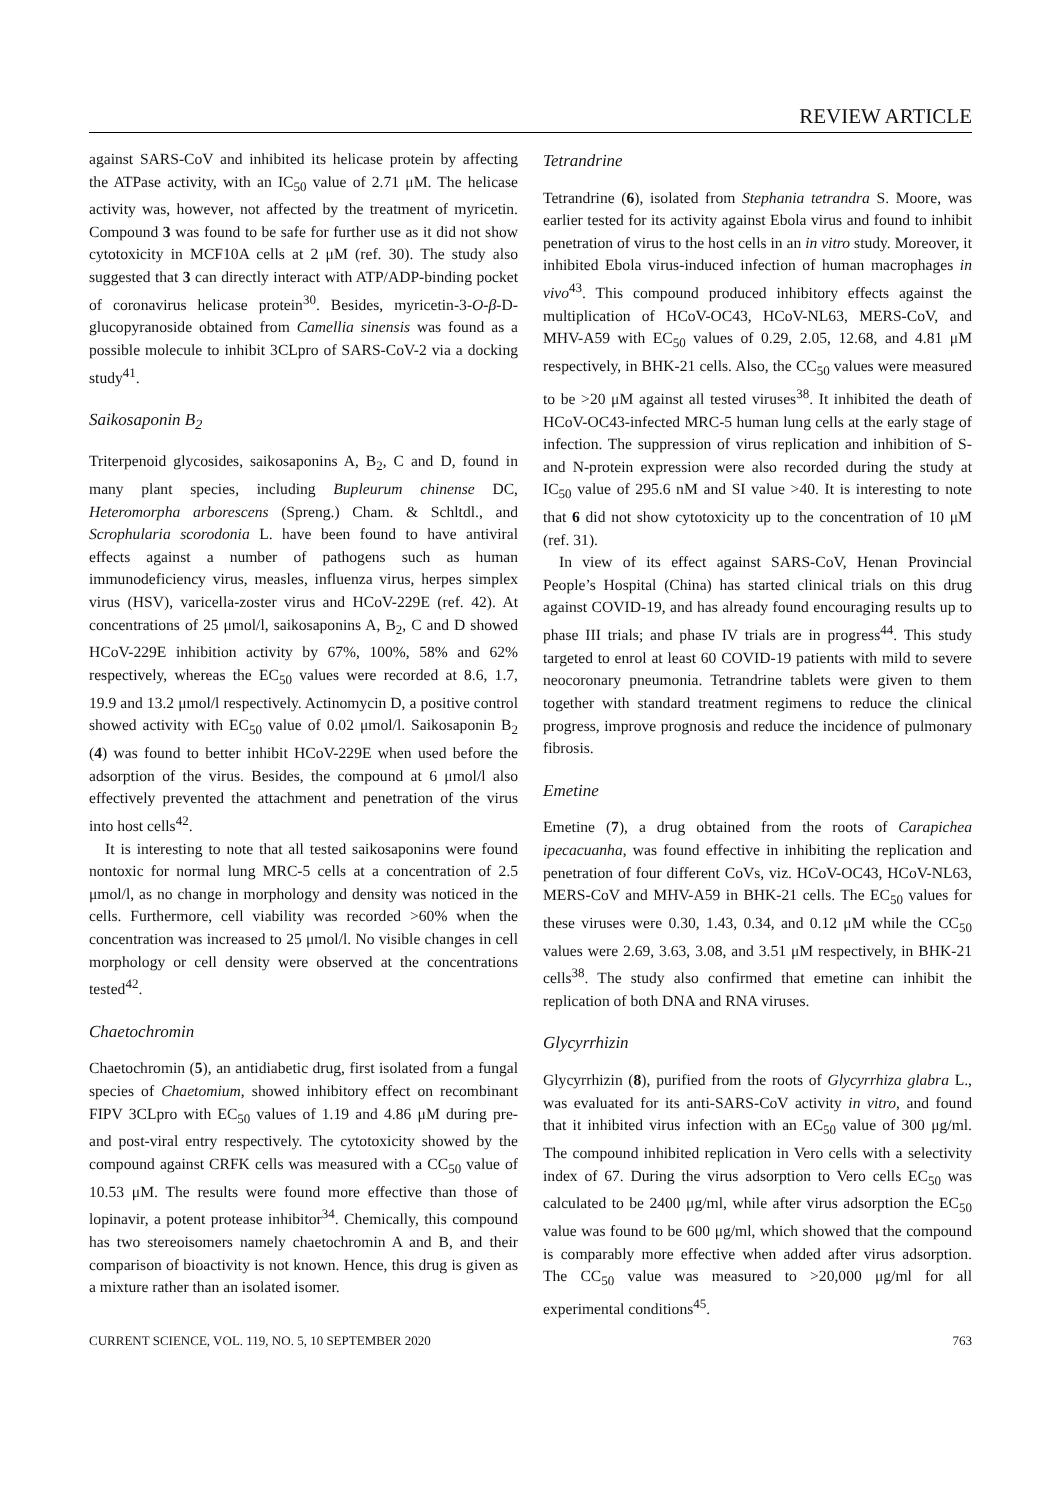REVIEW ARTICLE
against SARS-CoV and inhibited its helicase protein by affecting the ATPase activity, with an IC<sub>50</sub> value of 2.71 μM. The helicase activity was, however, not affected by the treatment of myricetin. Compound 3 was found to be safe for further use as it did not show cytotoxicity in MCF10A cells at 2 μM (ref. 30). The study also suggested that 3 can directly interact with ATP/ADP-binding pocket of coronavirus helicase protein<sup>30</sup>. Besides, myricetin-3-O-β-D-glucopyranoside obtained from Camellia sinensis was found as a possible molecule to inhibit 3CLpro of SARS-CoV-2 via a docking study<sup>41</sup>.
Saikosaponin B<sub>2</sub>
Triterpenoid glycosides, saikosaponins A, B<sub>2</sub>, C and D, found in many plant species, including Bupleurum chinense DC, Heteromorpha arborescens (Spreng.) Cham. & Schltdl., and Scrophularia scorodonia L. have been found to have antiviral effects against a number of pathogens such as human immunodeficiency virus, measles, influenza virus, herpes simplex virus (HSV), varicella-zoster virus and HCoV-229E (ref. 42). At concentrations of 25 μmol/l, saikosaponins A, B<sub>2</sub>, C and D showed HCoV-229E inhibition activity by 67%, 100%, 58% and 62% respectively, whereas the EC<sub>50</sub> values were recorded at 8.6, 1.7, 19.9 and 13.2 μmol/l respectively. Actinomycin D, a positive control showed activity with EC<sub>50</sub> value of 0.02 μmol/l. Saikosaponin B<sub>2</sub> (4) was found to better inhibit HCoV-229E when used before the adsorption of the virus. Besides, the compound at 6 μmol/l also effectively prevented the attachment and penetration of the virus into host cells<sup>42</sup>.
It is interesting to note that all tested saikosaponins were found nontoxic for normal lung MRC-5 cells at a concentration of 2.5 μmol/l, as no change in morphology and density was noticed in the cells. Furthermore, cell viability was recorded >60% when the concentration was increased to 25 μmol/l. No visible changes in cell morphology or cell density were observed at the concentrations tested<sup>42</sup>.
Chaetochromin
Chaetochromin (5), an antidiabetic drug, first isolated from a fungal species of Chaetomium, showed inhibitory effect on recombinant FIPV 3CLpro with EC<sub>50</sub> values of 1.19 and 4.86 μM during pre- and post-viral entry respectively. The cytotoxicity showed by the compound against CRFK cells was measured with a CC<sub>50</sub> value of 10.53 μM. The results were found more effective than those of lopinavir, a potent protease inhibitor<sup>34</sup>. Chemically, this compound has two stereoisomers namely chaetochromin A and B, and their comparison of bioactivity is not known. Hence, this drug is given as a mixture rather than an isolated isomer.
Tetrandrine
Tetrandrine (6), isolated from Stephania tetrandra S. Moore, was earlier tested for its activity against Ebola virus and found to inhibit penetration of virus to the host cells in an in vitro study. Moreover, it inhibited Ebola virus-induced infection of human macrophages in vivo<sup>43</sup>. This compound produced inhibitory effects against the multiplication of HCoV-OC43, HCoV-NL63, MERS-CoV, and MHV-A59 with EC<sub>50</sub> values of 0.29, 2.05, 12.68, and 4.81 μM respectively, in BHK-21 cells. Also, the CC<sub>50</sub> values were measured to be >20 μM against all tested viruses<sup>38</sup>. It inhibited the death of HCoV-OC43-infected MRC-5 human lung cells at the early stage of infection. The suppression of virus replication and inhibition of S- and N-protein expression were also recorded during the study at IC<sub>50</sub> value of 295.6 nM and SI value >40. It is interesting to note that 6 did not show cytotoxicity up to the concentration of 10 μM (ref. 31).
In view of its effect against SARS-CoV, Henan Provincial People’s Hospital (China) has started clinical trials on this drug against COVID-19, and has already found encouraging results up to phase III trials; and phase IV trials are in progress<sup>44</sup>. This study targeted to enrol at least 60 COVID-19 patients with mild to severe neocoronary pneumonia. Tetrandrine tablets were given to them together with standard treatment regimens to reduce the clinical progress, improve prognosis and reduce the incidence of pulmonary fibrosis.
Emetine
Emetine (7), a drug obtained from the roots of Carapichea ipecacuanha, was found effective in inhibiting the replication and penetration of four different CoVs, viz. HCoV-OC43, HCoV-NL63, MERS-CoV and MHV-A59 in BHK-21 cells. The EC<sub>50</sub> values for these viruses were 0.30, 1.43, 0.34, and 0.12 μM while the CC<sub>50</sub> values were 2.69, 3.63, 3.08, and 3.51 μM respectively, in BHK-21 cells<sup>38</sup>. The study also confirmed that emetine can inhibit the replication of both DNA and RNA viruses.
Glycyrrhizin
Glycyrrhizin (8), purified from the roots of Glycyrrhiza glabra L., was evaluated for its anti-SARS-CoV activity in vitro, and found that it inhibited virus infection with an EC<sub>50</sub> value of 300 μg/ml. The compound inhibited replication in Vero cells with a selectivity index of 67. During the virus adsorption to Vero cells EC<sub>50</sub> was calculated to be 2400 μg/ml, while after virus adsorption the EC<sub>50</sub> value was found to be 600 μg/ml, which showed that the compound is comparably more effective when added after virus adsorption. The CC<sub>50</sub> value was measured to >20,000 μg/ml for all experimental conditions<sup>45</sup>.
CURRENT SCIENCE, VOL. 119, NO. 5, 10 SEPTEMBER 2020 763